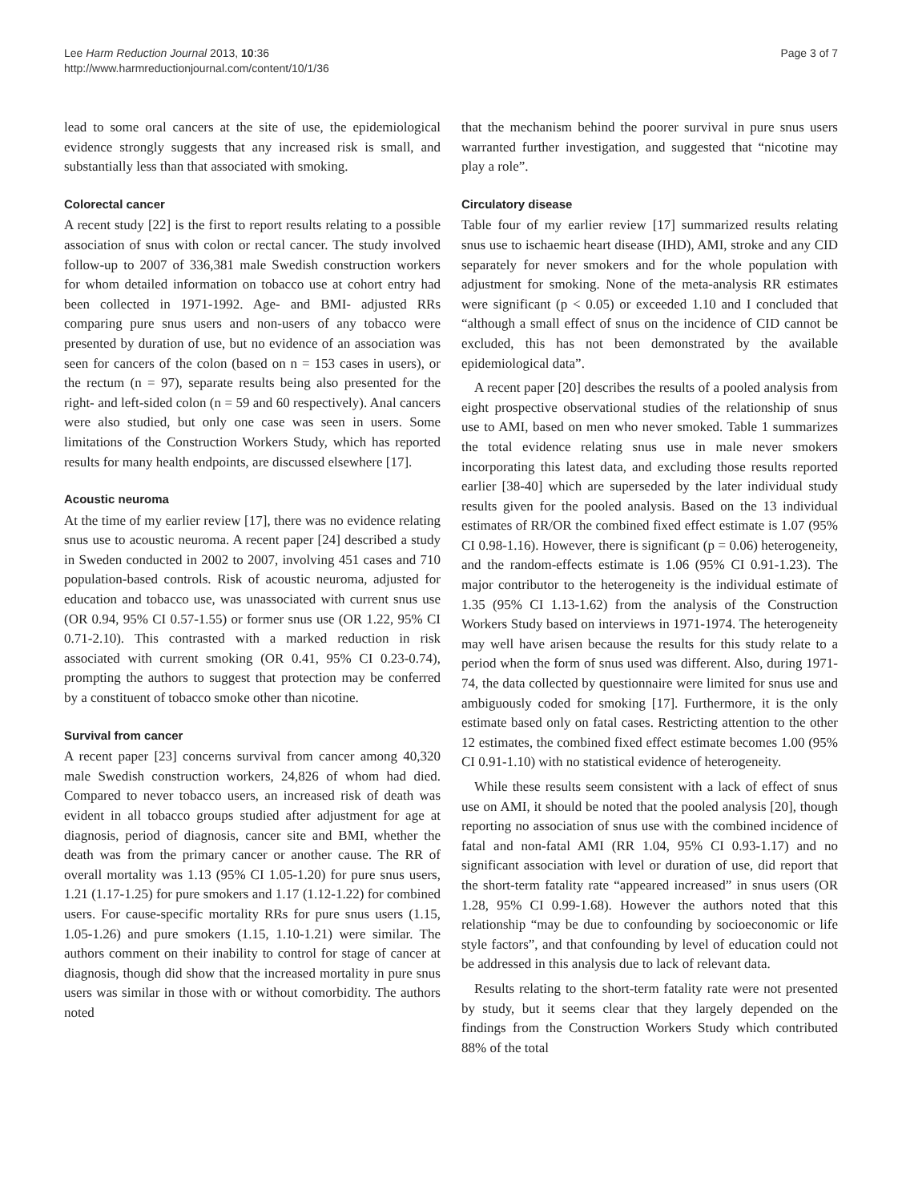Lee Harm Reduction Journal 2013, 10:36
http://www.harmreductionjournal.com/content/10/1/36
Page 3 of 7
lead to some oral cancers at the site of use, the epidemiological evidence strongly suggests that any increased risk is small, and substantially less than that associated with smoking.
Colorectal cancer
A recent study [22] is the first to report results relating to a possible association of snus with colon or rectal cancer. The study involved follow-up to 2007 of 336,381 male Swedish construction workers for whom detailed information on tobacco use at cohort entry had been collected in 1971-1992. Age- and BMI- adjusted RRs comparing pure snus users and non-users of any tobacco were presented by duration of use, but no evidence of an association was seen for cancers of the colon (based on n = 153 cases in users), or the rectum (n = 97), separate results being also presented for the right- and left-sided colon (n = 59 and 60 respectively). Anal cancers were also studied, but only one case was seen in users. Some limitations of the Construction Workers Study, which has reported results for many health endpoints, are discussed elsewhere [17].
Acoustic neuroma
At the time of my earlier review [17], there was no evidence relating snus use to acoustic neuroma. A recent paper [24] described a study in Sweden conducted in 2002 to 2007, involving 451 cases and 710 population-based controls. Risk of acoustic neuroma, adjusted for education and tobacco use, was unassociated with current snus use (OR 0.94, 95% CI 0.57-1.55) or former snus use (OR 1.22, 95% CI 0.71-2.10). This contrasted with a marked reduction in risk associated with current smoking (OR 0.41, 95% CI 0.23-0.74), prompting the authors to suggest that protection may be conferred by a constituent of tobacco smoke other than nicotine.
Survival from cancer
A recent paper [23] concerns survival from cancer among 40,320 male Swedish construction workers, 24,826 of whom had died. Compared to never tobacco users, an increased risk of death was evident in all tobacco groups studied after adjustment for age at diagnosis, period of diagnosis, cancer site and BMI, whether the death was from the primary cancer or another cause. The RR of overall mortality was 1.13 (95% CI 1.05-1.20) for pure snus users, 1.21 (1.17-1.25) for pure smokers and 1.17 (1.12-1.22) for combined users. For cause-specific mortality RRs for pure snus users (1.15, 1.05-1.26) and pure smokers (1.15, 1.10-1.21) were similar. The authors comment on their inability to control for stage of cancer at diagnosis, though did show that the increased mortality in pure snus users was similar in those with or without comorbidity. The authors noted
that the mechanism behind the poorer survival in pure snus users warranted further investigation, and suggested that “nicotine may play a role”.
Circulatory disease
Table four of my earlier review [17] summarized results relating snus use to ischaemic heart disease (IHD), AMI, stroke and any CID separately for never smokers and for the whole population with adjustment for smoking. None of the meta-analysis RR estimates were significant (p < 0.05) or exceeded 1.10 and I concluded that “although a small effect of snus on the incidence of CID cannot be excluded, this has not been demonstrated by the available epidemiological data”.
A recent paper [20] describes the results of a pooled analysis from eight prospective observational studies of the relationship of snus use to AMI, based on men who never smoked. Table 1 summarizes the total evidence relating snus use in male never smokers incorporating this latest data, and excluding those results reported earlier [38-40] which are superseded by the later individual study results given for the pooled analysis. Based on the 13 individual estimates of RR/OR the combined fixed effect estimate is 1.07 (95% CI 0.98-1.16). However, there is significant (p = 0.06) heterogeneity, and the random-effects estimate is 1.06 (95% CI 0.91-1.23). The major contributor to the heterogeneity is the individual estimate of 1.35 (95% CI 1.13-1.62) from the analysis of the Construction Workers Study based on interviews in 1971-1974. The heterogeneity may well have arisen because the results for this study relate to a period when the form of snus used was different. Also, during 1971-74, the data collected by questionnaire were limited for snus use and ambiguously coded for smoking [17]. Furthermore, it is the only estimate based only on fatal cases. Restricting attention to the other 12 estimates, the combined fixed effect estimate becomes 1.00 (95% CI 0.91-1.10) with no statistical evidence of heterogeneity.
While these results seem consistent with a lack of effect of snus use on AMI, it should be noted that the pooled analysis [20], though reporting no association of snus use with the combined incidence of fatal and non-fatal AMI (RR 1.04, 95% CI 0.93-1.17) and no significant association with level or duration of use, did report that the short-term fatality rate “appeared increased” in snus users (OR 1.28, 95% CI 0.99-1.68). However the authors noted that this relationship “may be due to confounding by socioeconomic or life style factors”, and that confounding by level of education could not be addressed in this analysis due to lack of relevant data.
Results relating to the short-term fatality rate were not presented by study, but it seems clear that they largely depended on the findings from the Construction Workers Study which contributed 88% of the total